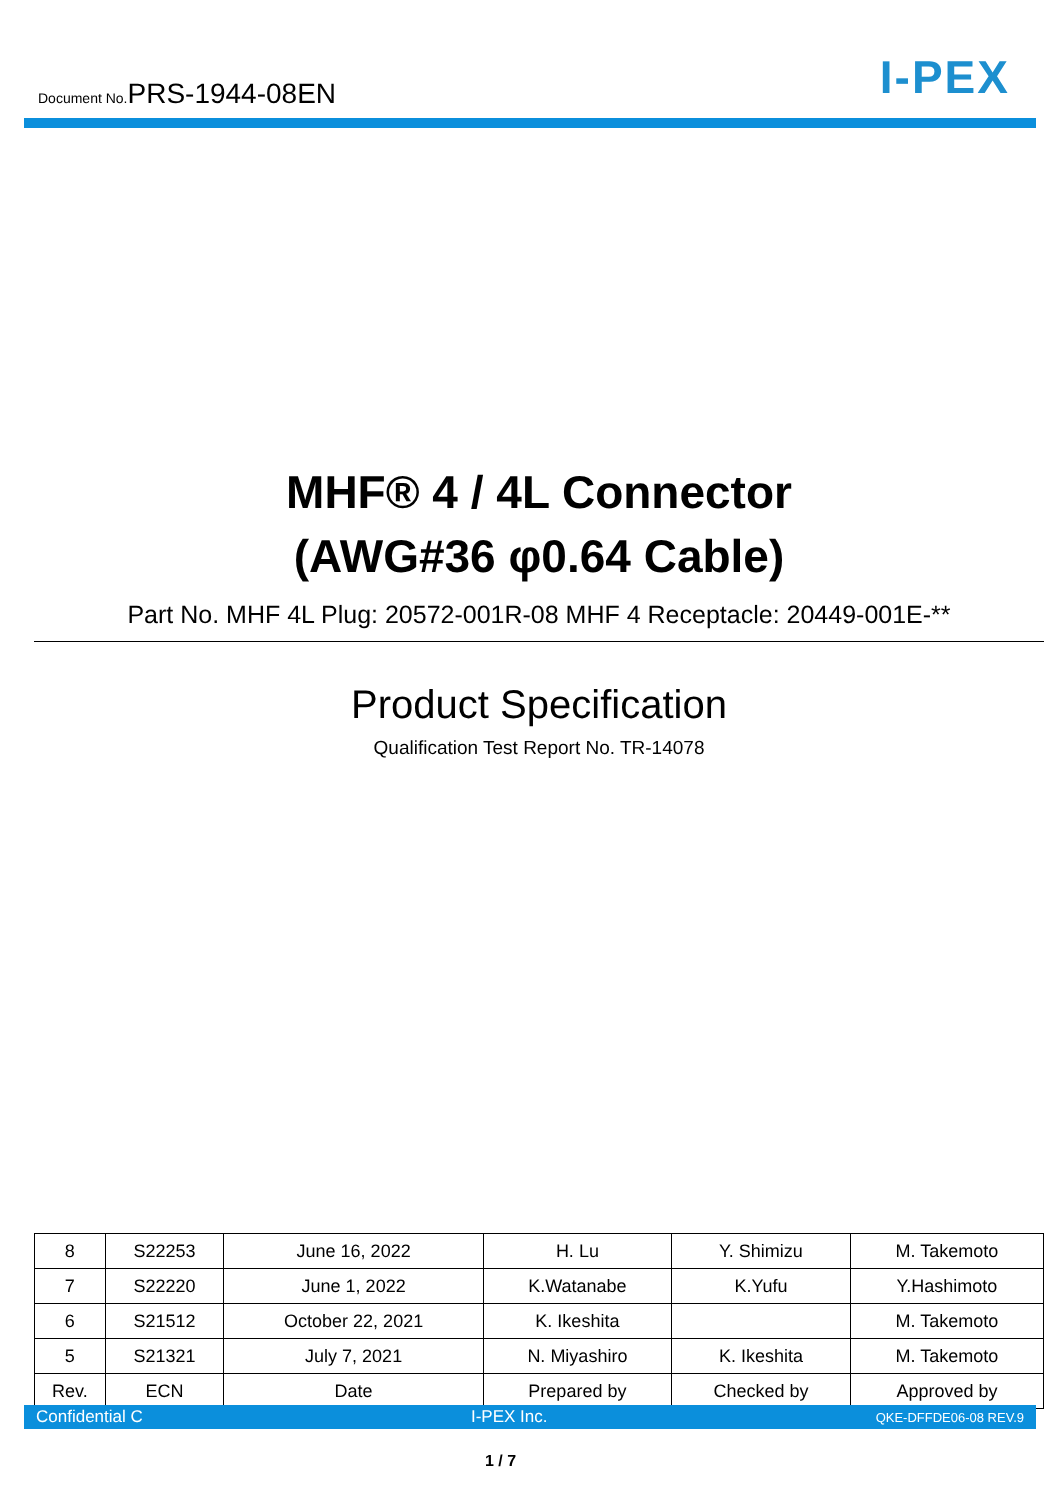Document No.PRS-1944-08EN
I-PEX
MHF® 4 / 4L Connector
(AWG#36 φ0.64 Cable)
Part No. MHF 4L Plug: 20572-001R-08 MHF 4 Receptacle: 20449-001E-**
Product Specification
Qualification Test Report No. TR-14078
| 8 | S22253 | June 16, 2022 | H. Lu | Y. Shimizu | M. Takemoto |
| 7 | S22220 | June 1, 2022 | K.Watanabe | K.Yufu | Y.Hashimoto |
| 6 | S21512 | October 22, 2021 | K. Ikeshita | | M. Takemoto |
| 5 | S21321 | July 7, 2021 | N. Miyashiro | K. Ikeshita | M. Takemoto |
| Rev. | ECN | Date | Prepared by | Checked by | Approved by |
Confidential C I-PEX Inc. QKE-DFFDE06-08 REV.9
1 / 7